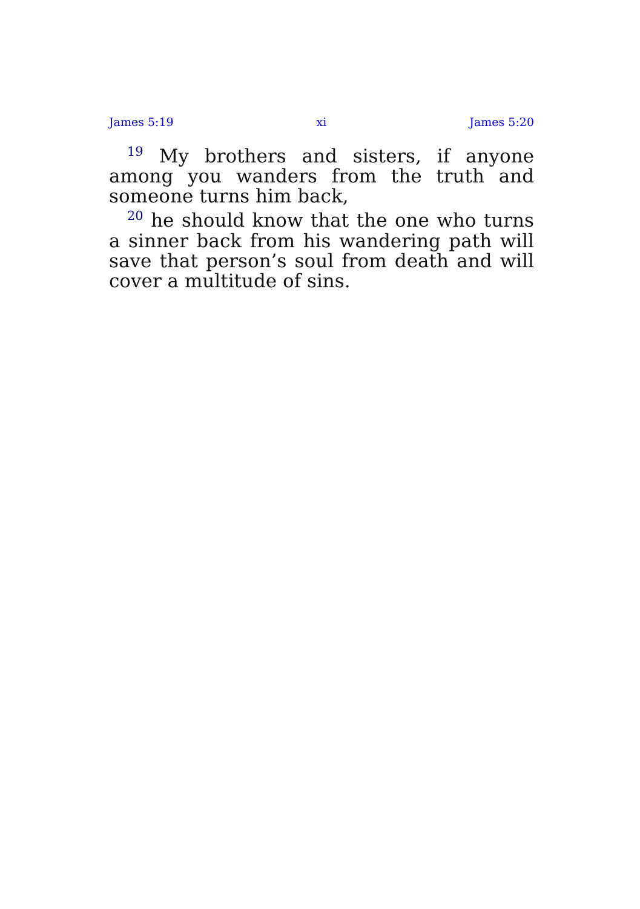James 5:19 xi James 5:20
<sup>19</sup> My brothers and sisters, if anyone among you wanders from the truth and someone turns him back,
<sup>20</sup> he should know that the one who turns a sinner back from his wandering path will save that person’s soul from death and will cover a multitude of sins.